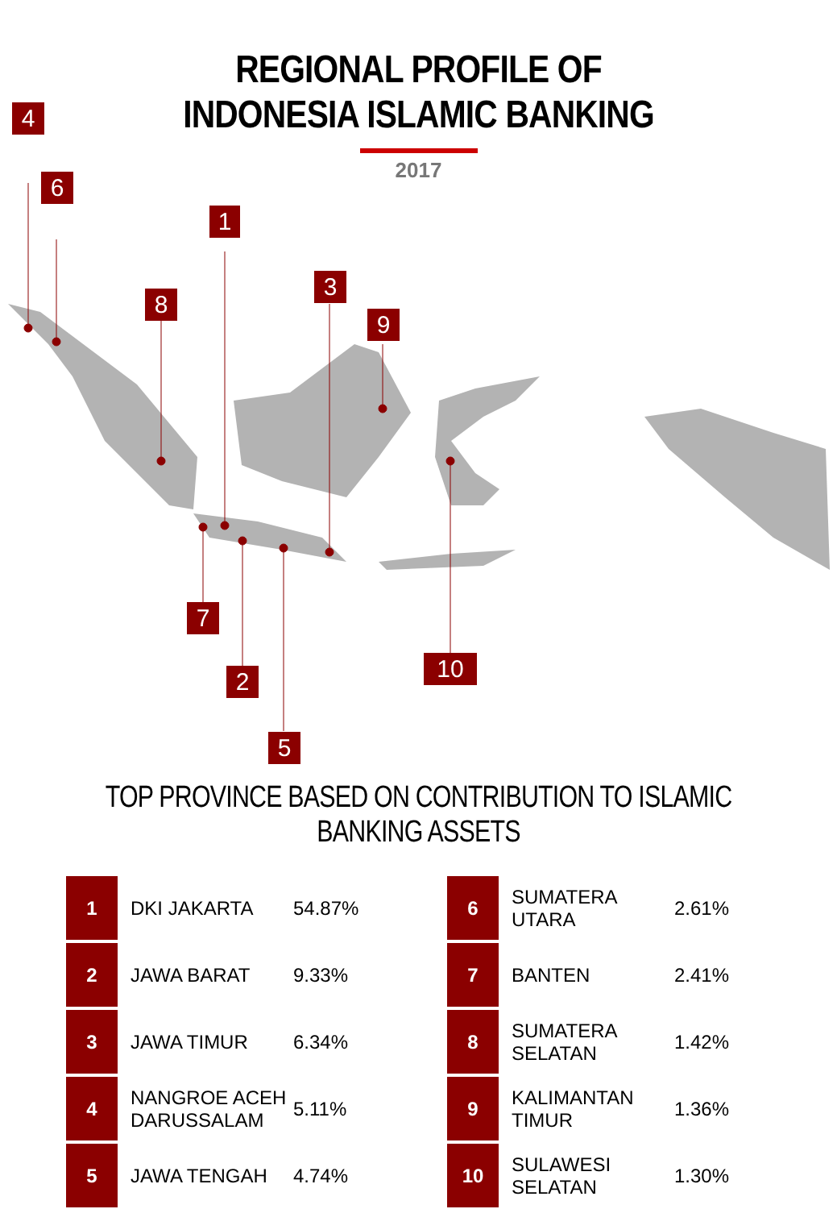REGIONAL PROFILE OF
INDONESIA ISLAMIC BANKING
2017
4
6
1
8
3
9
7
2 10
5
TOP PROVINCE BASED ON CONTRIBUTION TO ISLAMIC BANKING ASSETS
| 1 | DKI JAKARTA | 54.87% |
| 2 | JAWA BARAT | 9.33% |
| 3 | JAWA TIMUR | 6.34% |
| 4 | NANGROE ACEH DARUSSALAM | 5.11% |
| 5 | JAWA TENGAH | 4.74% |
| 6 | SUMATERA UTARA | 2.61% |
| 7 | BANTEN | 2.41% |
| 8 | SUMATERA SELATAN | 1.42% |
| 9 | KALIMANTAN TIMUR | 1.36% |
| 10 | SULAWESI SELATAN | 1.30% |